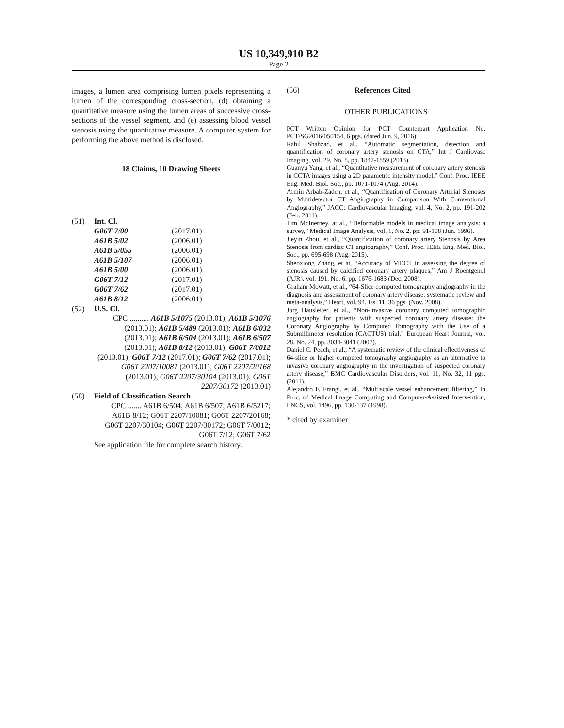US 10,349,910 B2
Page 2
images, a lumen area comprising lumen pixels representing a lumen of the corresponding cross-section, (d) obtaining a quantitative measure using the lumen areas of successive cross-sections of the vessel segment, and (e) assessing blood vessel stenosis using the quantitative measure. A computer system for performing the above method is disclosed.
18 Claims, 10 Drawing Sheets
(51) Int. Cl.
G06T 7/00 (2017.01) A61B 5/02 (2006.01) A61B 5/055 (2006.01) A61B 5/107 (2006.01) A61B 5/00 (2006.01) G06T 7/12 (2017.01) G06T 7/62 (2017.01) A61B 8/12 (2006.01)
(52) U.S. Cl.
CPC .......... A61B 5/1075 (2013.01); A61B 5/1076 (2013.01); A61B 5/489 (2013.01); A61B 6/032 (2013.01); A61B 6/504 (2013.01); A61B 6/507 (2013.01); A61B 8/12 (2013.01); G06T 7/0012 (2013.01); G06T 7/12 (2017.01); G06T 7/62 (2017.01); G06T 2207/10081 (2013.01); G06T 2207/20168 (2013.01); G06T 2207/30104 (2013.01); G06T 2207/30172 (2013.01)
(58) Field of Classification Search
CPC ....... A61B 6/504; A61B 6/507; A61B 6/5217; A61B 8/12; G06T 2207/10081; G06T 2207/20168; G06T 2207/30104; G06T 2207/30172; G06T 7/0012; G06T 7/12; G06T 7/62
See application file for complete search history.
(56) References Cited
OTHER PUBLICATIONS
PCT Written Opinion for PCT Counterpart Application No. PCT/SG2016/050154, 6 pgs. (dated Jun. 9, 2016).
Rahil Shahzad, et al., “Automatic segmentation, detection and quantification of coronary artery stenosis on CTA,” Int J Cardiovasc Imaging, vol. 29, No. 8, pp. 1847-1859 (2013).
Guanyu Yang, et al., “Quantitative measurement of coronary artery stenosis in CCTA images using a 2D parametric intensity model,” Conf. Proc. IEEE Eng. Med. Biol. Soc., pp. 1071-1074 (Aug. 2014).
Armin Arbab-Zadeh, et al., “Quantification of Coronary Arterial Stenoses by Muitidetector CT Angiography in Comparison With Conventional Angiography,” JACC: Cardiovascular Imaging, vol. 4, No. 2, pp. 191-202 (Feb. 2011).
Tim McInerney, at al., “Deformable models in medical image analysis: a survey,” Medical Image Analysis, vol. 1, No. 2, pp. 91-108 (Jun. 1996).
Jieyin Zhou, et al., “Quantification of coronary artery Stenosis by Area Stenosis from cardiac CT angiography,” Conf. Proc. IEEE Eng. Med. Biol. Soc., pp. 695-698 (Aug. 2015).
Sheoxiong Zhang, et at, “Accuracy of MDCT in assessing the degree of stenosis caused by calcified coronary artery plaques,” Am J Roentgenol (AJR), vol. 191, No. 6, pp. 1676-1683 (Dec. 2008).
Graham Mowatt, et al., “64-Slice computed tomography angiography in the diagnosis and assessment of coronary artery disease: systematic review and meta-analysis,” Heart, vol. 94, Iss. 11, 36 pgs. (Nov. 2008).
Jorg Hausleiter, et al., “Non-invasive coronary computed tomographic angiography for patients with suspected coronary artery disease: the Coronary Angiography by Computed Tomography with the Use of a Submillimeter resolution (CACTUS) trial,” European Heart Journal, vol. 28, No. 24, pp. 3034-3041 (2007).
Daniel C. Peach, et al., “A systematic review of the clinical effectiveness of 64-slice or higher computed tomography angiography as an alternative to invasive coronary angiography in the investigation of suspected coronary artery disease,” BMC Cardiovascular Disorders, vol. 11, No. 32, 11 pgs. (2011).
Alejandro F. Frangi, et al., “Multiscale vessel enhancement filtering,” In Proc. of Medical Image Computing and Computer-Assisted Intervention, LNCS, vol. 1496, pp. 130-137 (1998).
* cited by examiner